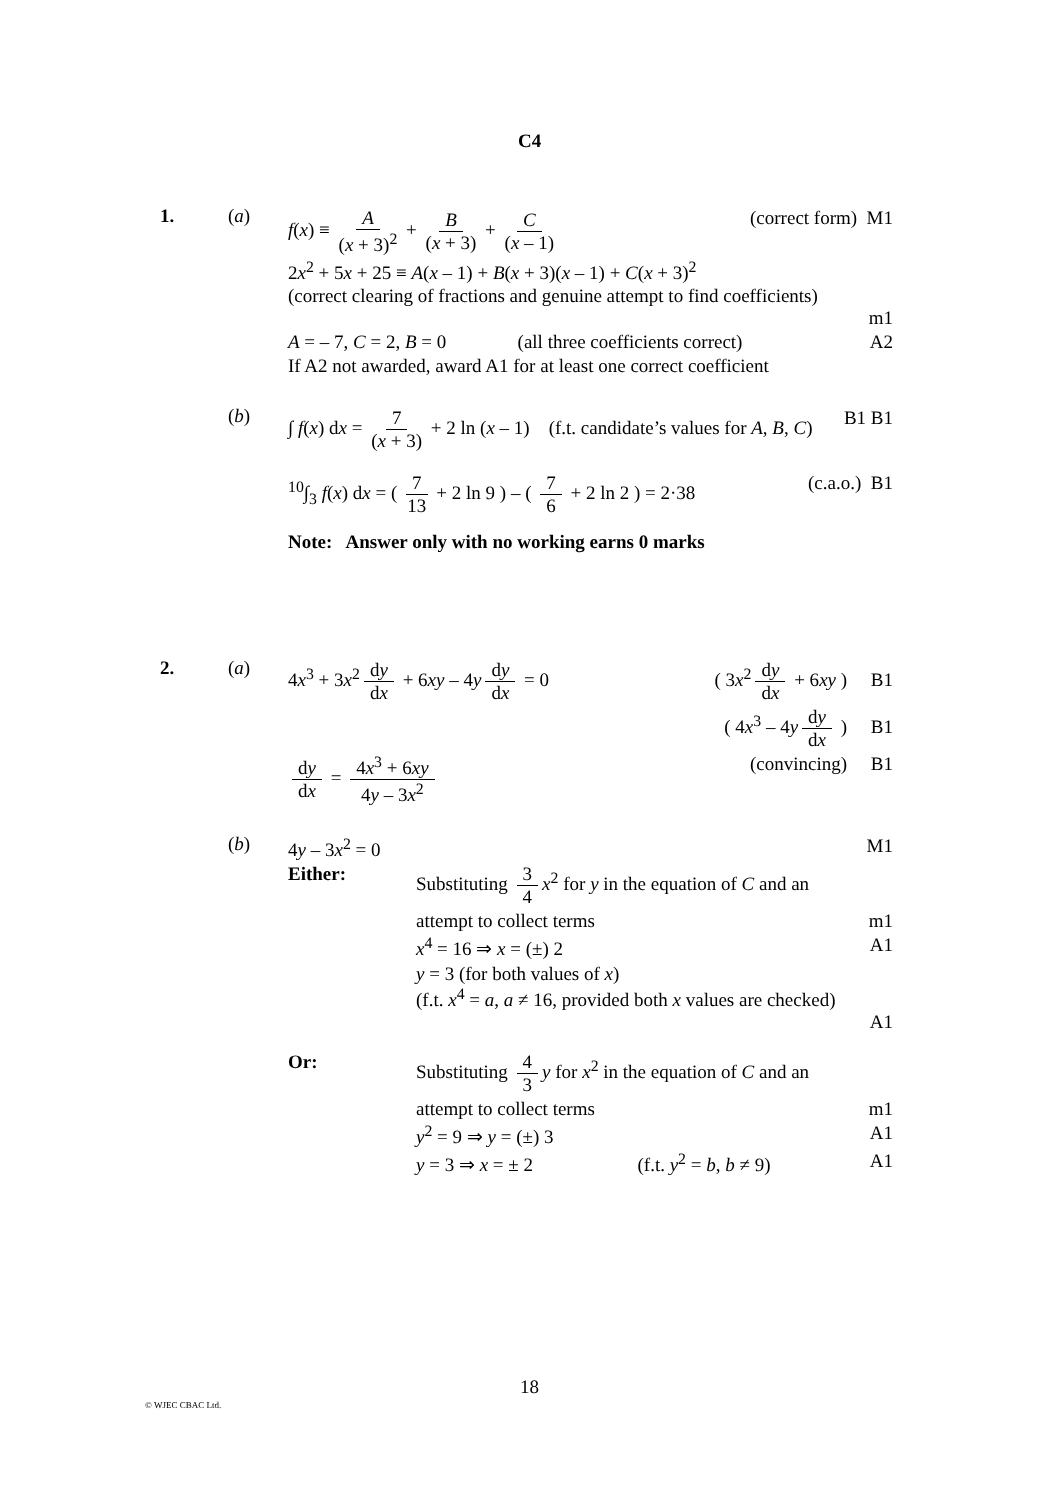C4
1. (a)
f(x) ≡ A (x + 3)<sup>2</sup> + B (x + 3) + C (x – 1) (correct form) M1
2x<sup>2</sup> + 5x + 25 ≡ A(x – 1) + B(x + 3)(x – 1) + C(x + 3)<sup>2</sup>
(correct clearing of fractions and genuine attempt to find coefficients)
m1
A = – 7, C = 2, B = 0 (all three coefficients correct) A2
If A2 not awarded, award A1 for at least one correct coefficient
(b)
∫ f(x) dx = 7 (x + 3) + 2 ln (x – 1) (f.t. candidate’s values for A, B, C) B1 B1
<sup>10</sup>∫<sub>3</sub> f(x) dx = ( 7 13 + 2 ln 9 ) – ( 7 6 + 2 ln 2 ) = 2·38 (c.a.o.) B1
Note: Answer only with no working earns 0 marks
2. (a)
4x<sup>3</sup> + 3x<sup>2</sup> dy dx + 6xy – 4y dy dx = 0 ( 3x<sup>2</sup> dy dx + 6xy ) B1
( 4x<sup>3</sup> – 4y dy dx ) B1
dy dx = 4x<sup>3</sup> + 6xy 4y – 3x<sup>2</sup> (convincing) B1
(b)
4y – 3x<sup>2</sup> = 0 M1
Either: Substituting 3 4 x<sup>2</sup> for y in the equation of C and an
attempt to collect terms m1
x<sup>4</sup> = 16 ⇒ x = (±) 2 A1
y = 3 (for both values of x)
(f.t. x<sup>4</sup> = a, a ≠ 16, provided both x values are checked)
A1
Or: Substituting 4 3 y for x<sup>2</sup> in the equation of C and an
attempt to collect terms m1
y<sup>2</sup> = 9 ⇒ y = (±) 3 A1
y = 3 ⇒ x = ± 2 (f.t. y<sup>2</sup> = b, b ≠ 9) A1
18
© WJEC CBAC Ltd.